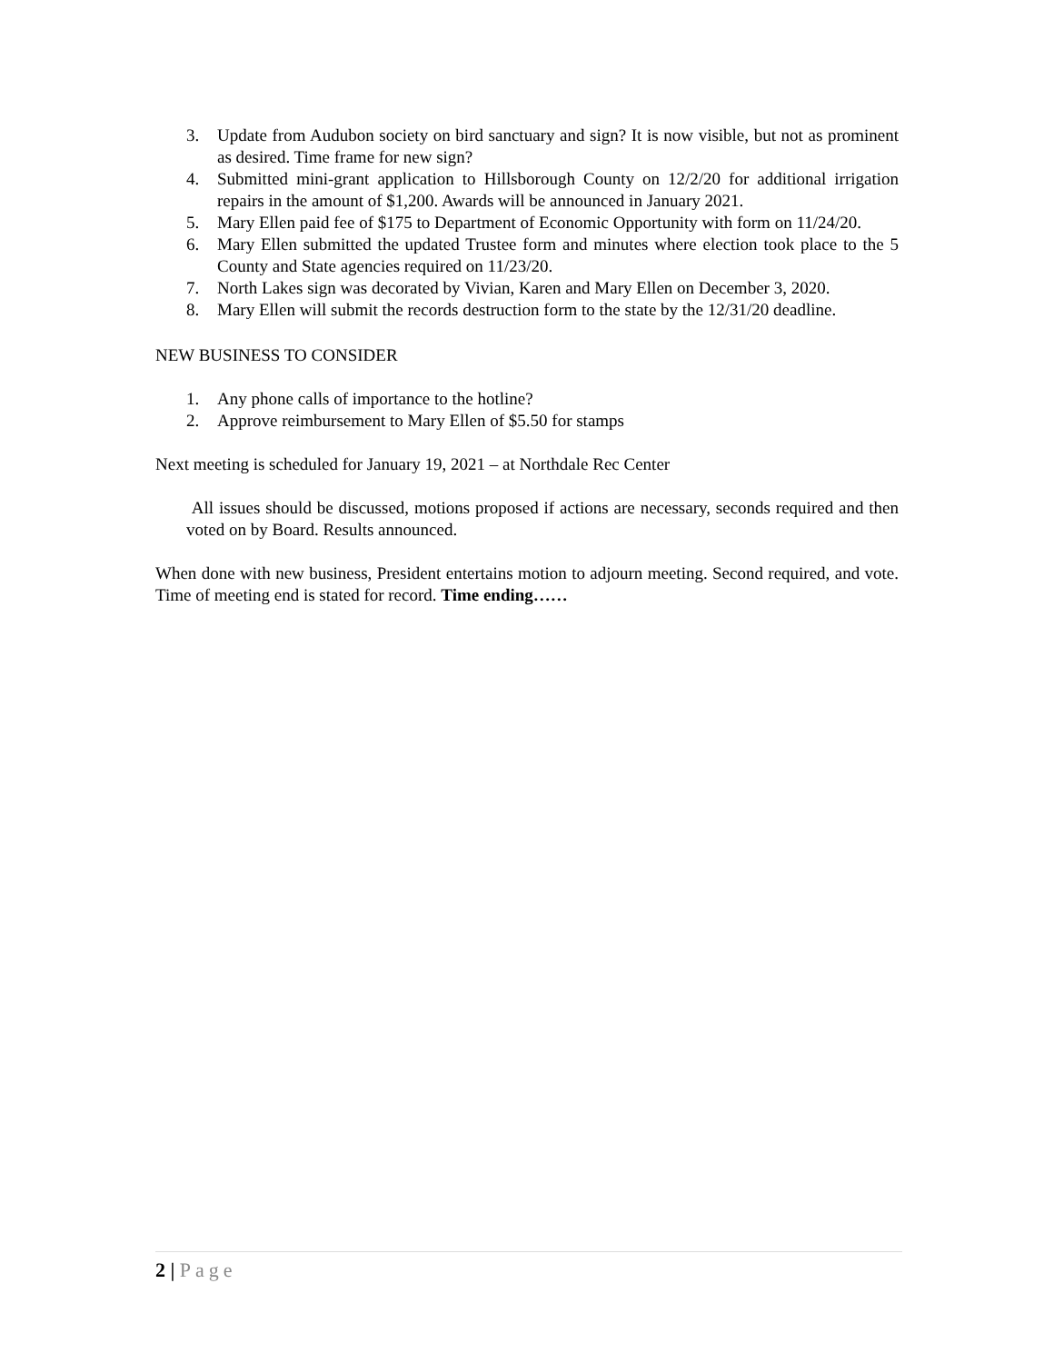3. Update from Audubon society on bird sanctuary and sign? It is now visible, but not as prominent as desired. Time frame for new sign?
4. Submitted mini-grant application to Hillsborough County on 12/2/20 for additional irrigation repairs in the amount of $1,200. Awards will be announced in January 2021.
5. Mary Ellen paid fee of $175 to Department of Economic Opportunity with form on 11/24/20.
6. Mary Ellen submitted the updated Trustee form and minutes where election took place to the 5 County and State agencies required on 11/23/20.
7. North Lakes sign was decorated by Vivian, Karen and Mary Ellen on December 3, 2020.
8. Mary Ellen will submit the records destruction form to the state by the 12/31/20 deadline.
NEW BUSINESS TO CONSIDER
1. Any phone calls of importance to the hotline?
2. Approve reimbursement to Mary Ellen of $5.50 for stamps
Next meeting is scheduled for January 19, 2021 – at Northdale Rec Center
All issues should be discussed, motions proposed if actions are necessary, seconds required and then voted on by Board. Results announced.
When done with new business, President entertains motion to adjourn meeting. Second required, and vote. Time of meeting end is stated for record. Time ending……
2 | Page